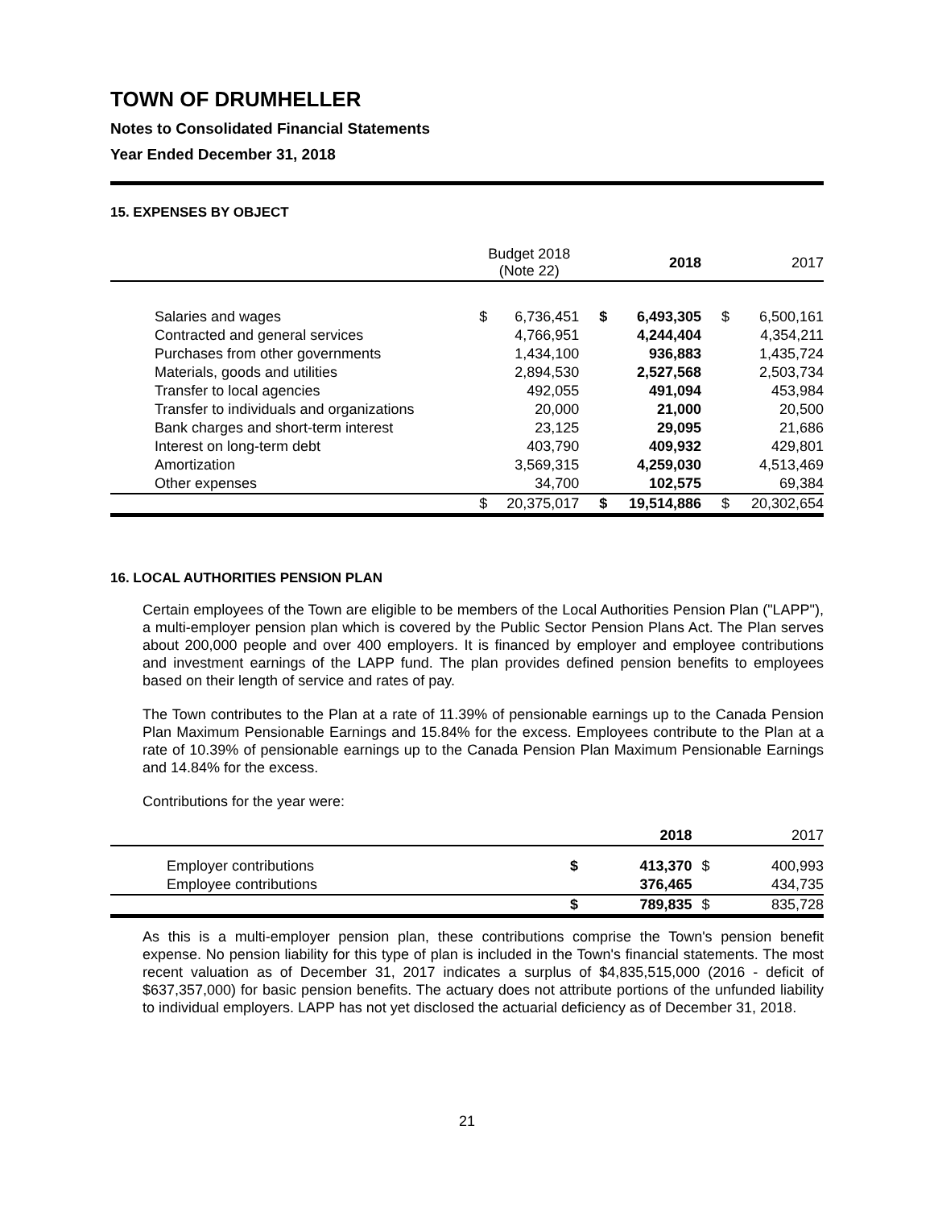TOWN OF DRUMHELLER
Notes to Consolidated Financial Statements
Year Ended December 31, 2018
15. EXPENSES BY OBJECT
| | Budget 2018 (Note 22) | | 2018 | | 2017 | |
| --- | --- | --- | --- | --- | --- | --- |
| Salaries and wages | $ | 6,736,451 | $ | 6,493,305 | $ | 6,500,161 |
| Contracted and general services | | 4,766,951 | | 4,244,404 | | 4,354,211 |
| Purchases from other governments | | 1,434,100 | | 936,883 | | 1,435,724 |
| Materials, goods and utilities | | 2,894,530 | | 2,527,568 | | 2,503,734 |
| Transfer to local agencies | | 492,055 | | 491,094 | | 453,984 |
| Transfer to individuals and organizations | | 20,000 | | 21,000 | | 20,500 |
| Bank charges and short-term interest | | 23,125 | | 29,095 | | 21,686 |
| Interest on long-term debt | | 403,790 | | 409,932 | | 429,801 |
| Amortization | | 3,569,315 | | 4,259,030 | | 4,513,469 |
| Other expenses | | 34,700 | | 102,575 | | 69,384 |
| | $ | 20,375,017 | $ | 19,514,886 | $ | 20,302,654 |
16. LOCAL AUTHORITIES PENSION PLAN
Certain employees of the Town are eligible to be members of the Local Authorities Pension Plan ("LAPP"), a multi-employer pension plan which is covered by the Public Sector Pension Plans Act. The Plan serves about 200,000 people and over 400 employers. It is financed by employer and employee contributions and investment earnings of the LAPP fund. The plan provides defined pension benefits to employees based on their length of service and rates of pay.
The Town contributes to the Plan at a rate of 11.39% of pensionable earnings up to the Canada Pension Plan Maximum Pensionable Earnings and 15.84% for the excess. Employees contribute to the Plan at a rate of 10.39% of pensionable earnings up to the Canada Pension Plan Maximum Pensionable Earnings and 14.84% for the excess.
Contributions for the year were:
| | | 2018 | | 2017 |
| --- | --- | --- | --- | --- |
| Employer contributions | $ | 413,370 | $ | 400,993 |
| Employee contributions | | 376,465 | | 434,735 |
| | $ | 789,835 | $ | 835,728 |
As this is a multi-employer pension plan, these contributions comprise the Town's pension benefit expense. No pension liability for this type of plan is included in the Town's financial statements. The most recent valuation as of December 31, 2017 indicates a surplus of $4,835,515,000 (2016 - deficit of $637,357,000) for basic pension benefits. The actuary does not attribute portions of the unfunded liability to individual employers. LAPP has not yet disclosed the actuarial deficiency as of December 31, 2018.
21